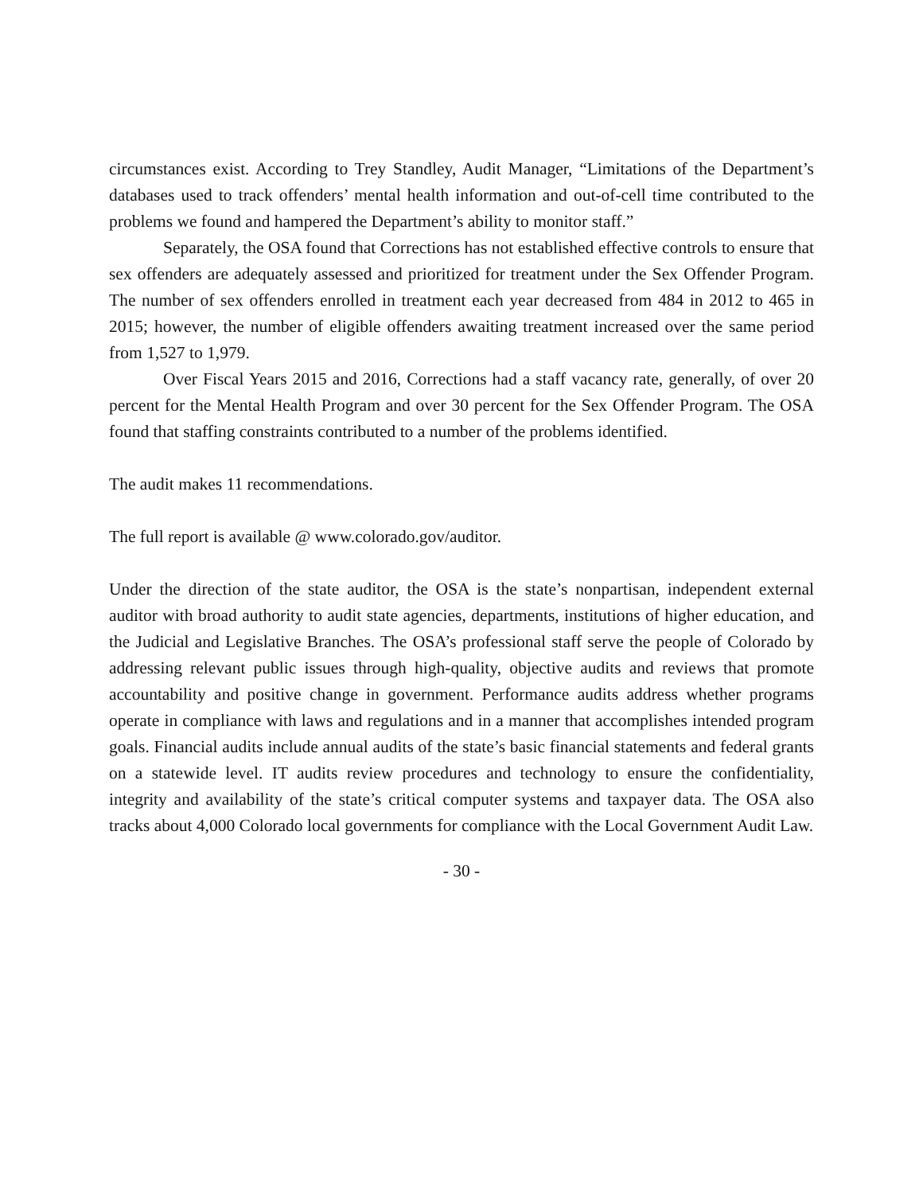circumstances exist. According to Trey Standley, Audit Manager, “Limitations of the Department’s databases used to track offenders’ mental health information and out-of-cell time contributed to the problems we found and hampered the Department’s ability to monitor staff.”
Separately, the OSA found that Corrections has not established effective controls to ensure that sex offenders are adequately assessed and prioritized for treatment under the Sex Offender Program. The number of sex offenders enrolled in treatment each year decreased from 484 in 2012 to 465 in 2015; however, the number of eligible offenders awaiting treatment increased over the same period from 1,527 to 1,979.
Over Fiscal Years 2015 and 2016, Corrections had a staff vacancy rate, generally, of over 20 percent for the Mental Health Program and over 30 percent for the Sex Offender Program. The OSA found that staffing constraints contributed to a number of the problems identified.
The audit makes 11 recommendations.
The full report is available @ www.colorado.gov/auditor.
Under the direction of the state auditor, the OSA is the state’s nonpartisan, independent external auditor with broad authority to audit state agencies, departments, institutions of higher education, and the Judicial and Legislative Branches. The OSA’s professional staff serve the people of Colorado by addressing relevant public issues through high-quality, objective audits and reviews that promote accountability and positive change in government. Performance audits address whether programs operate in compliance with laws and regulations and in a manner that accomplishes intended program goals. Financial audits include annual audits of the state’s basic financial statements and federal grants on a statewide level. IT audits review procedures and technology to ensure the confidentiality, integrity and availability of the state’s critical computer systems and taxpayer data. The OSA also tracks about 4,000 Colorado local governments for compliance with the Local Government Audit Law.
- 30 -